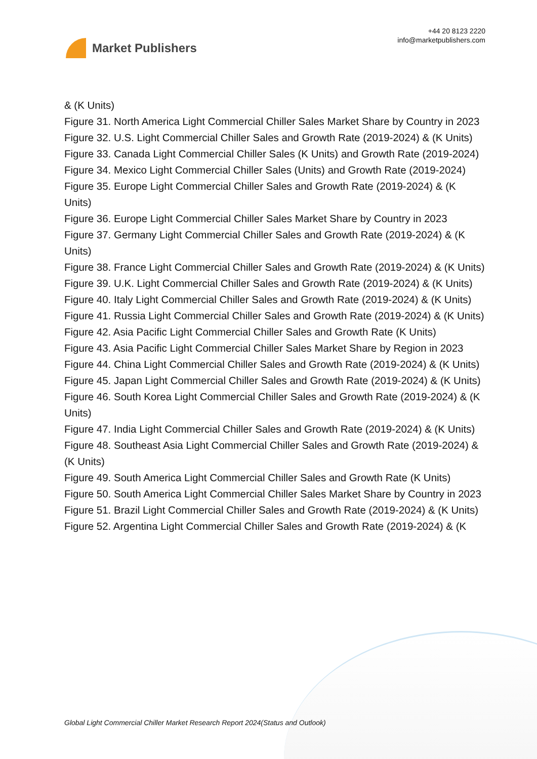Market Publishers
+44 20 8123 2220
info@marketpublishers.com
& (K Units)
Figure 31. North America Light Commercial Chiller Sales Market Share by Country in 2023
Figure 32. U.S. Light Commercial Chiller Sales and Growth Rate (2019-2024) & (K Units)
Figure 33. Canada Light Commercial Chiller Sales (K Units) and Growth Rate (2019-2024)
Figure 34. Mexico Light Commercial Chiller Sales (Units) and Growth Rate (2019-2024)
Figure 35. Europe Light Commercial Chiller Sales and Growth Rate (2019-2024) & (K Units)
Figure 36. Europe Light Commercial Chiller Sales Market Share by Country in 2023
Figure 37. Germany Light Commercial Chiller Sales and Growth Rate (2019-2024) & (K Units)
Figure 38. France Light Commercial Chiller Sales and Growth Rate (2019-2024) & (K Units)
Figure 39. U.K. Light Commercial Chiller Sales and Growth Rate (2019-2024) & (K Units)
Figure 40. Italy Light Commercial Chiller Sales and Growth Rate (2019-2024) & (K Units)
Figure 41. Russia Light Commercial Chiller Sales and Growth Rate (2019-2024) & (K Units)
Figure 42. Asia Pacific Light Commercial Chiller Sales and Growth Rate (K Units)
Figure 43. Asia Pacific Light Commercial Chiller Sales Market Share by Region in 2023
Figure 44. China Light Commercial Chiller Sales and Growth Rate (2019-2024) & (K Units)
Figure 45. Japan Light Commercial Chiller Sales and Growth Rate (2019-2024) & (K Units)
Figure 46. South Korea Light Commercial Chiller Sales and Growth Rate (2019-2024) & (K Units)
Figure 47. India Light Commercial Chiller Sales and Growth Rate (2019-2024) & (K Units)
Figure 48. Southeast Asia Light Commercial Chiller Sales and Growth Rate (2019-2024) & (K Units)
Figure 49. South America Light Commercial Chiller Sales and Growth Rate (K Units)
Figure 50. South America Light Commercial Chiller Sales Market Share by Country in 2023
Figure 51. Brazil Light Commercial Chiller Sales and Growth Rate (2019-2024) & (K Units)
Figure 52. Argentina Light Commercial Chiller Sales and Growth Rate (2019-2024) & (K
Global Light Commercial Chiller Market Research Report 2024(Status and Outlook)